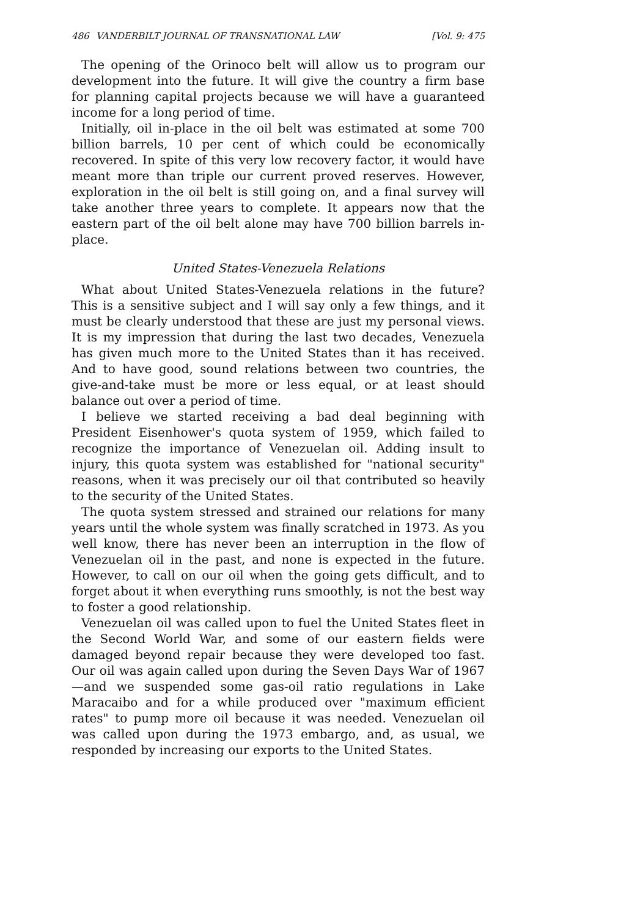486 VANDERBILT JOURNAL OF TRANSNATIONAL LAW [Vol. 9: 475
The opening of the Orinoco belt will allow us to program our development into the future. It will give the country a firm base for planning capital projects because we will have a guaranteed income for a long period of time.
Initially, oil in-place in the oil belt was estimated at some 700 billion barrels, 10 per cent of which could be economically recovered. In spite of this very low recovery factor, it would have meant more than triple our current proved reserves. However, exploration in the oil belt is still going on, and a final survey will take another three years to complete. It appears now that the eastern part of the oil belt alone may have 700 billion barrels in-place.
United States-Venezuela Relations
What about United States-Venezuela relations in the future? This is a sensitive subject and I will say only a few things, and it must be clearly understood that these are just my personal views. It is my impression that during the last two decades, Venezuela has given much more to the United States than it has received. And to have good, sound relations between two countries, the give-and-take must be more or less equal, or at least should balance out over a period of time.
I believe we started receiving a bad deal beginning with President Eisenhower's quota system of 1959, which failed to recognize the importance of Venezuelan oil. Adding insult to injury, this quota system was established for "national security" reasons, when it was precisely our oil that contributed so heavily to the security of the United States.
The quota system stressed and strained our relations for many years until the whole system was finally scratched in 1973. As you well know, there has never been an interruption in the flow of Venezuelan oil in the past, and none is expected in the future. However, to call on our oil when the going gets difficult, and to forget about it when everything runs smoothly, is not the best way to foster a good relationship.
Venezuelan oil was called upon to fuel the United States fleet in the Second World War, and some of our eastern fields were damaged beyond repair because they were developed too fast. Our oil was again called upon during the Seven Days War of 1967—and we suspended some gas-oil ratio regulations in Lake Maracaibo and for a while produced over "maximum efficient rates" to pump more oil because it was needed. Venezuelan oil was called upon during the 1973 embargo, and, as usual, we responded by increasing our exports to the United States.